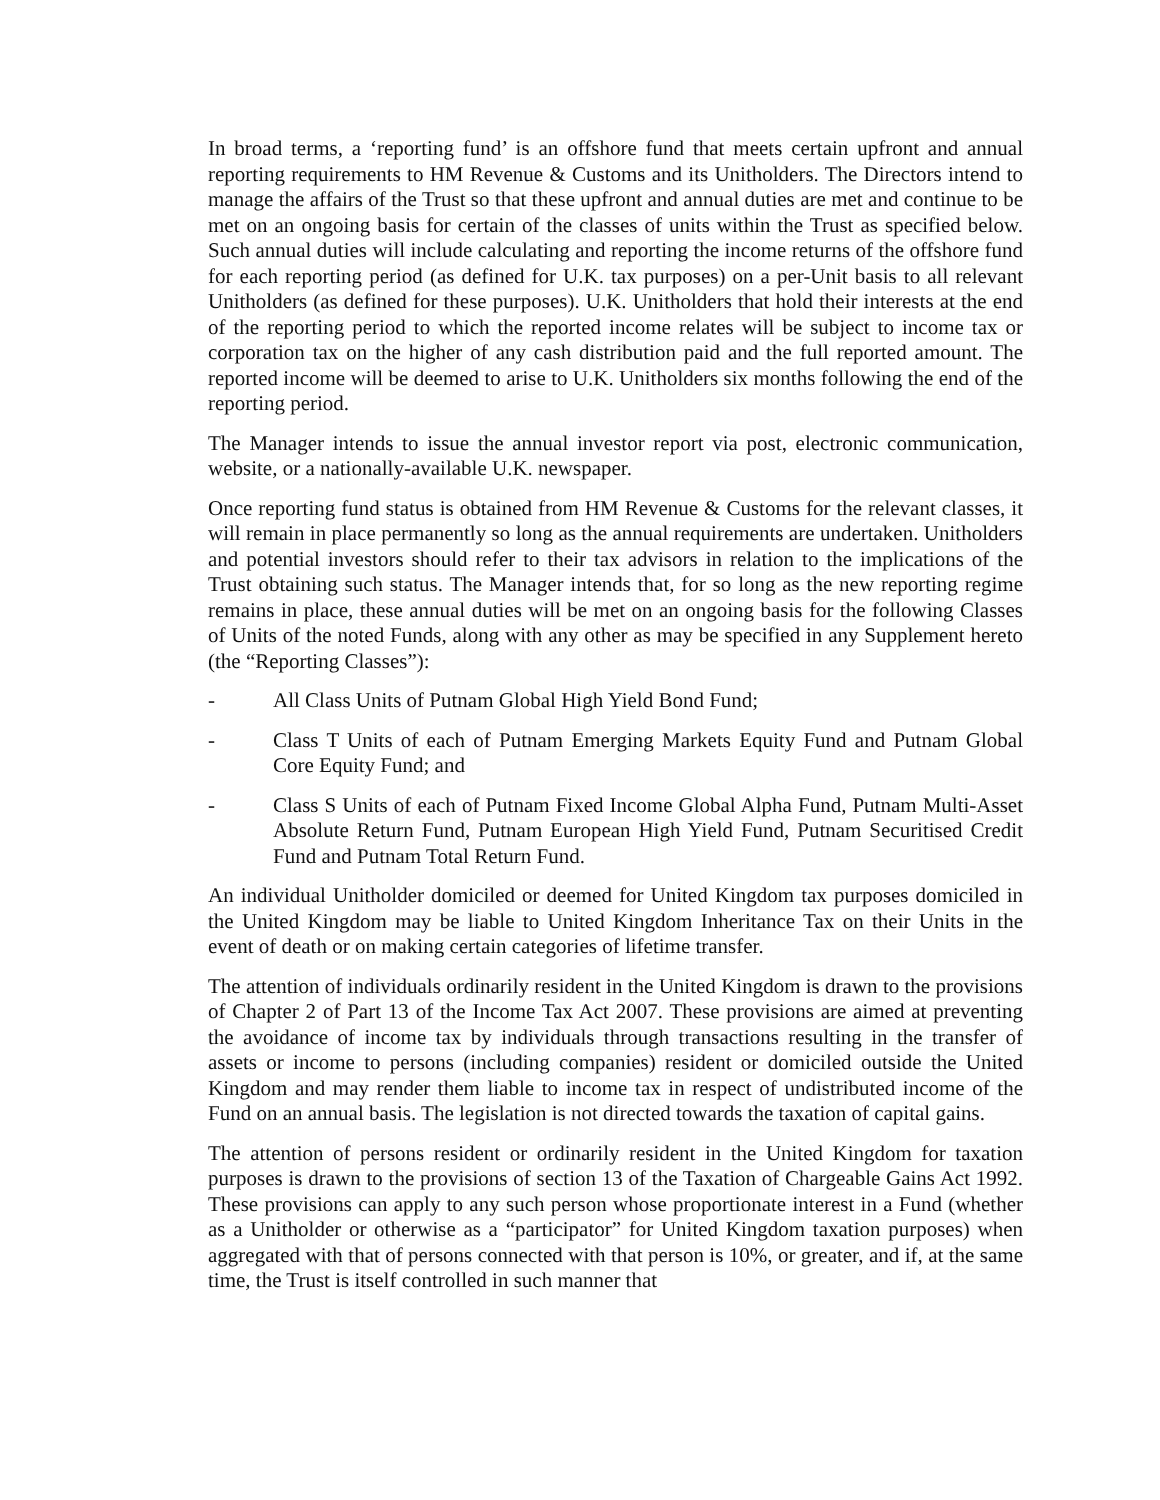In broad terms, a ‘reporting fund’ is an offshore fund that meets certain upfront and annual reporting requirements to HM Revenue & Customs and its Unitholders. The Directors intend to manage the affairs of the Trust so that these upfront and annual duties are met and continue to be met on an ongoing basis for certain of the classes of units within the Trust as specified below. Such annual duties will include calculating and reporting the income returns of the offshore fund for each reporting period (as defined for U.K. tax purposes) on a per-Unit basis to all relevant Unitholders (as defined for these purposes). U.K. Unitholders that hold their interests at the end of the reporting period to which the reported income relates will be subject to income tax or corporation tax on the higher of any cash distribution paid and the full reported amount. The reported income will be deemed to arise to U.K. Unitholders six months following the end of the reporting period.
The Manager intends to issue the annual investor report via post, electronic communication, website, or a nationally-available U.K. newspaper.
Once reporting fund status is obtained from HM Revenue & Customs for the relevant classes, it will remain in place permanently so long as the annual requirements are undertaken. Unitholders and potential investors should refer to their tax advisors in relation to the implications of the Trust obtaining such status. The Manager intends that, for so long as the new reporting regime remains in place, these annual duties will be met on an ongoing basis for the following Classes of Units of the noted Funds, along with any other as may be specified in any Supplement hereto (the “Reporting Classes”):
- All Class Units of Putnam Global High Yield Bond Fund;
- Class T Units of each of Putnam Emerging Markets Equity Fund and Putnam Global Core Equity Fund; and
- Class S Units of each of Putnam Fixed Income Global Alpha Fund, Putnam Multi-Asset Absolute Return Fund, Putnam European High Yield Fund, Putnam Securitised Credit Fund and Putnam Total Return Fund.
An individual Unitholder domiciled or deemed for United Kingdom tax purposes domiciled in the United Kingdom may be liable to United Kingdom Inheritance Tax on their Units in the event of death or on making certain categories of lifetime transfer.
The attention of individuals ordinarily resident in the United Kingdom is drawn to the provisions of Chapter 2 of Part 13 of the Income Tax Act 2007. These provisions are aimed at preventing the avoidance of income tax by individuals through transactions resulting in the transfer of assets or income to persons (including companies) resident or domiciled outside the United Kingdom and may render them liable to income tax in respect of undistributed income of the Fund on an annual basis. The legislation is not directed towards the taxation of capital gains.
The attention of persons resident or ordinarily resident in the United Kingdom for taxation purposes is drawn to the provisions of section 13 of the Taxation of Chargeable Gains Act 1992. These provisions can apply to any such person whose proportionate interest in a Fund (whether as a Unitholder or otherwise as a “participator” for United Kingdom taxation purposes) when aggregated with that of persons connected with that person is 10%, or greater, and if, at the same time, the Trust is itself controlled in such manner that